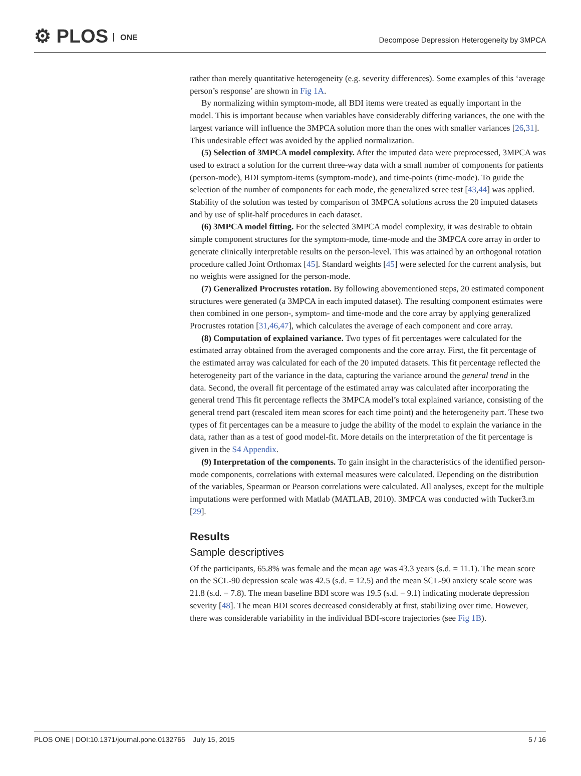⚙ PLOS ONE
Decompose Depression Heterogeneity by 3MPCA
rather than merely quantitative heterogeneity (e.g. severity differences). Some examples of this ‘average person’s response’ are shown in Fig 1A.
By normalizing within symptom-mode, all BDI items were treated as equally important in the model. This is important because when variables have considerably differing variances, the one with the largest variance will influence the 3MPCA solution more than the ones with smaller variances [26,31]. This undesirable effect was avoided by the applied normalization.
(5) Selection of 3MPCA model complexity. After the imputed data were preprocessed, 3MPCA was used to extract a solution for the current three-way data with a small number of components for patients (person-mode), BDI symptom-items (symptom-mode), and time-points (time-mode). To guide the selection of the number of components for each mode, the generalized scree test [43,44] was applied. Stability of the solution was tested by comparison of 3MPCA solutions across the 20 imputed datasets and by use of split-half procedures in each dataset.
(6) 3MPCA model fitting. For the selected 3MPCA model complexity, it was desirable to obtain simple component structures for the symptom-mode, time-mode and the 3MPCA core array in order to generate clinically interpretable results on the person-level. This was attained by an orthogonal rotation procedure called Joint Orthomax [45]. Standard weights [45] were selected for the current analysis, but no weights were assigned for the person-mode.
(7) Generalized Procrustes rotation. By following abovementioned steps, 20 estimated component structures were generated (a 3MPCA in each imputed dataset). The resulting component estimates were then combined in one person-, symptom- and time-mode and the core array by applying generalized Procrustes rotation [31,46,47], which calculates the average of each component and core array.
(8) Computation of explained variance. Two types of fit percentages were calculated for the estimated array obtained from the averaged components and the core array. First, the fit percentage of the estimated array was calculated for each of the 20 imputed datasets. This fit percentage reflected the heterogeneity part of the variance in the data, capturing the variance around the general trend in the data. Second, the overall fit percentage of the estimated array was calculated after incorporating the general trend This fit percentage reflects the 3MPCA model’s total explained variance, consisting of the general trend part (rescaled item mean scores for each time point) and the heterogeneity part. These two types of fit percentages can be a measure to judge the ability of the model to explain the variance in the data, rather than as a test of good model-fit. More details on the interpretation of the fit percentage is given in the S4 Appendix.
(9) Interpretation of the components. To gain insight in the characteristics of the identified person-mode components, correlations with external measures were calculated. Depending on the distribution of the variables, Spearman or Pearson correlations were calculated. All analyses, except for the multiple imputations were performed with Matlab (MATLAB, 2010). 3MPCA was conducted with Tucker3.m [29].
Results
Sample descriptives
Of the participants, 65.8% was female and the mean age was 43.3 years (s.d. = 11.1). The mean score on the SCL-90 depression scale was 42.5 (s.d. = 12.5) and the mean SCL-90 anxiety scale score was 21.8 (s.d. = 7.8). The mean baseline BDI score was 19.5 (s.d. = 9.1) indicating moderate depression severity [48]. The mean BDI scores decreased considerably at first, stabilizing over time. However, there was considerable variability in the individual BDI-score trajectories (see Fig 1B).
PLOS ONE | DOI:10.1371/journal.pone.0132765 July 15, 2015
5 / 16